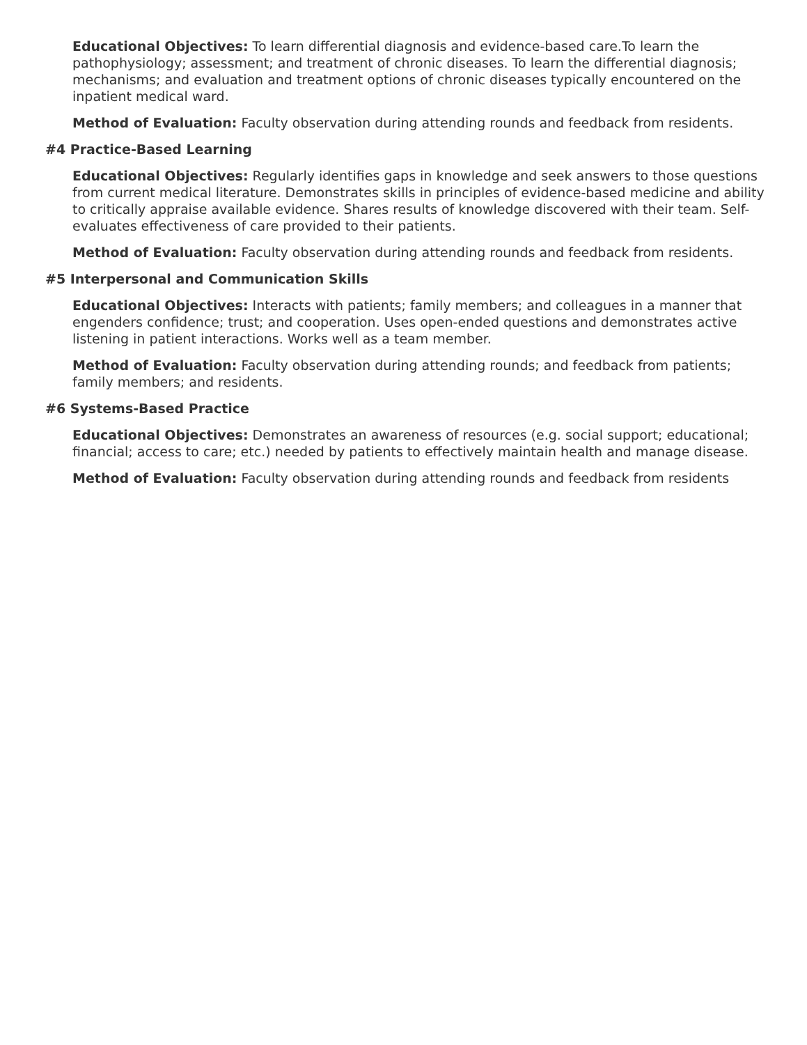Educational Objectives: To learn differential diagnosis and evidence-based care.To learn the pathophysiology; assessment; and treatment of chronic diseases. To learn the differential diagnosis; mechanisms; and evaluation and treatment options of chronic diseases typically encountered on the inpatient medical ward.
Method of Evaluation: Faculty observation during attending rounds and feedback from residents.
#4 Practice-Based Learning
Educational Objectives: Regularly identifies gaps in knowledge and seek answers to those questions from current medical literature. Demonstrates skills in principles of evidence-based medicine and ability to critically appraise available evidence. Shares results of knowledge discovered with their team. Self-evaluates effectiveness of care provided to their patients.
Method of Evaluation: Faculty observation during attending rounds and feedback from residents.
#5 Interpersonal and Communication Skills
Educational Objectives: Interacts with patients; family members; and colleagues in a manner that engenders confidence; trust; and cooperation. Uses open-ended questions and demonstrates active listening in patient interactions. Works well as a team member.
Method of Evaluation: Faculty observation during attending rounds; and feedback from patients; family members; and residents.
#6 Systems-Based Practice
Educational Objectives: Demonstrates an awareness of resources (e.g. social support; educational; financial; access to care; etc.) needed by patients to effectively maintain health and manage disease.
Method of Evaluation: Faculty observation during attending rounds and feedback from residents